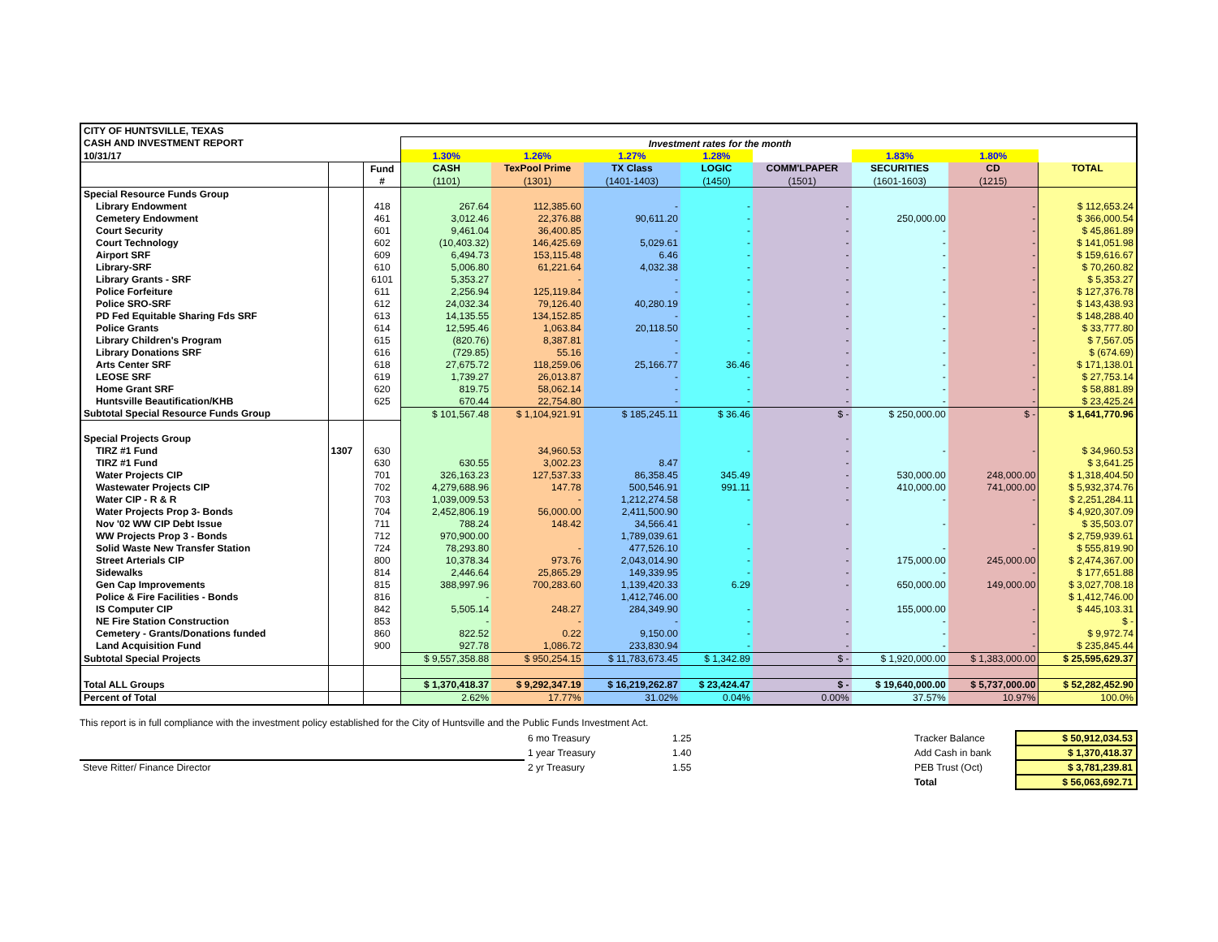| CITY OF HUNTSVILLE, TEXAS | | | | | | | | | | |
| CASH AND INVESTMENT REPORT | | | Investment rates for the month | | | | | | | |
| 10/31/17 | | | 1.30% | 1.26% | 1.27% | 1.28% | | 1.83% | 1.80% | |
| | | Fund | CASH | TexPool Prime | TX Class | LOGIC | COMM'LPAPER | SECURITIES | CD | TOTAL |
| | | # | (1101) | (1301) | (1401-1403) | (1450) | (1501) | (1601-1603) | (1215) | |
| Special Resource Funds Group | | | | | | | | | | |
| Library Endowment | | 418 | 267.64 | 112,385.60 | - | - | - | | - | $ 112,653.24 |
| Cemetery Endowment | | 461 | 3,012.46 | 22,376.88 | 90,611.20 | - | - | 250,000.00 | - | $ 366,000.54 |
| Court Security | | 601 | 9,461.04 | 36,400.85 | - | - | - | - | - | $ 45,861.89 |
| Court Technology | | 602 | (10,403.32) | 146,425.69 | 5,029.61 | - | - | - | - | $ 141,051.98 |
| Airport SRF | | 609 | 6,494.73 | 153,115.48 | 6.46 | - | - | - | - | $ 159,616.67 |
| Library-SRF | | 610 | 5,006.80 | 61,221.64 | 4,032.38 | - | - | - | - | $ 70,260.82 |
| Library Grants - SRF | | 6101 | 5,353.27 | - | - | - | - | - | - | $ 5,353.27 |
| Police Forfeiture | | 611 | 2,256.94 | 125,119.84 | - | - | - | - | - | $ 127,376.78 |
| Police SRO-SRF | | 612 | 24,032.34 | 79,126.40 | 40,280.19 | - | - | - | - | $ 143,438.93 |
| PD Fed Equitable Sharing Fds SRF | | 613 | 14,135.55 | 134,152.85 | - | - | - | - | - | $ 148,288.40 |
| Police Grants | | 614 | 12,595.46 | 1,063.84 | 20,118.50 | - | - | - | - | $ 33,777.80 |
| Library Children's Program | | 615 | (820.76) | 8,387.81 | - | - | - | - | - | $ 7,567.05 |
| Library Donations SRF | | 616 | (729.85) | 55.16 | - | - | - | - | - | $ (674.69) |
| Arts Center SRF | | 618 | 27,675.72 | 118,259.06 | 25,166.77 | 36.46 | - | - | - | $ 171,138.01 |
| LEOSE SRF | | 619 | 1,739.27 | 26,013.87 | - | - | - | - | - | $ 27,753.14 |
| Home Grant SRF | | 620 | 819.75 | 58,062.14 | - | - | - | - | - | $ 58,881.89 |
| Huntsville Beautification/KHB | | 625 | 670.44 | 22,754.80 | - | - | - | - | - | $ 23,425.24 |
| Subtotal Special Resource Funds Group | | | $ 101,567.48 | $ 1,104,921.91 | $ 185,245.11 | $ 36.46 | $ - | $ 250,000.00 | $ - | $ 1,641,770.96 |
| Special Projects Group | | | | | | | - | | | |
| TIRZ #1 Fund | 1307 | 630 | | 34,960.53 | | - | - | - | - | $ 34,960.53 |
| TIRZ #1 Fund | | 630 | 630.55 | 3,002.23 | 8.47 | | - | | | $ 3,641.25 |
| Water Projects CIP | | 701 | 326,163.23 | 127,537.33 | 86,358.45 | 345.49 | - | 530,000.00 | 248,000.00 | $ 1,318,404.50 |
| Wastewater Projects CIP | | 702 | 4,279,688.96 | 147.78 | 500,546.91 | 991.11 | - | 410,000.00 | 741,000.00 | $ 5,932,374.76 |
| Water CIP - R & R | | 703 | 1,039,009.53 | - | 1,212,274.58 | - | - | - | - | $ 2,251,284.11 |
| Water Projects Prop 3- Bonds | | 704 | 2,452,806.19 | 56,000.00 | 2,411,500.90 | | | | | $ 4,920,307.09 |
| Nov '02 WW CIP Debt Issue | | 711 | 788.24 | 148.42 | 34,566.41 | - | - | - | - | $ 35,503.07 |
| WW Projects Prop 3 - Bonds | | 712 | 970,900.00 | | 1,789,039.61 | | | | | $ 2,759,939.61 |
| Solid Waste New Transfer Station | | 724 | 78,293.80 | - | 477,526.10 | - | - | - | - | $ 555,819.90 |
| Street Arterials CIP | | 800 | 10,378.34 | 973.76 | 2,043,014.90 | - | - | 175,000.00 | 245,000.00 | $ 2,474,367.00 |
| Sidewalks | | 814 | 2,446.64 | 25,865.29 | 149,339.95 | - | - | - | - | $ 177,651.88 |
| Gen Cap Improvements | | 815 | 388,997.96 | 700,283.60 | 1,139,420.33 | 6.29 | - | 650,000.00 | 149,000.00 | $ 3,027,708.18 |
| Police & Fire Facilities - Bonds | | 816 | - | | 1,412,746.00 | | | | | $ 1,412,746.00 |
| IS Computer CIP | | 842 | 5,505.14 | 248.27 | 284,349.90 | - | - | 155,000.00 | - | $ 445,103.31 |
| NE Fire Station Construction | | 853 | - | - | - | - | - | - | - | $ - |
| Cemetery - Grants/Donations funded | | 860 | 822.52 | 0.22 | 9,150.00 | - | - | - | - | $ 9,972.74 |
| Land Acquisition Fund | | 900 | 927.78 | 1,086.72 | 233,830.94 | - | - | - | - | $ 235,845.44 |
| Subtotal Special Projects | | | $ 9,557,358.88 | $ 950,254.15 | $ 11,783,673.45 | $ 1,342.89 | $ - | $ 1,920,000.00 | $ 1,383,000.00 | $ 25,595,629.37 |
| Total ALL Groups | | | $ 1,370,418.37 | $ 9,292,347.19 | $ 16,219,262.87 | $ 23,424.47 | $ - | $ 19,640,000.00 | $ 5,737,000.00 | $ 52,282,452.90 |
| Percent of Total | | | 2.62% | 17.77% | 31.02% | 0.04% | 0.00% | 37.57% | 10.97% | 100.0% |
This report is in full compliance with the investment policy established for the City of Huntsville and the Public Funds Investment Act.
| | 6 mo Treasury | 1.25 | Tracker Balance | $ 50,912,034.53 |
| | 1 year Treasury | 1.40 | Add Cash in bank | $ 1,370,418.37 |
| Steve Ritter/ Finance Director | 2 yr Treasury | 1.55 | PEB Trust (Oct) | $ 3,781,239.81 |
| | | | Total | $ 56,063,692.71 |